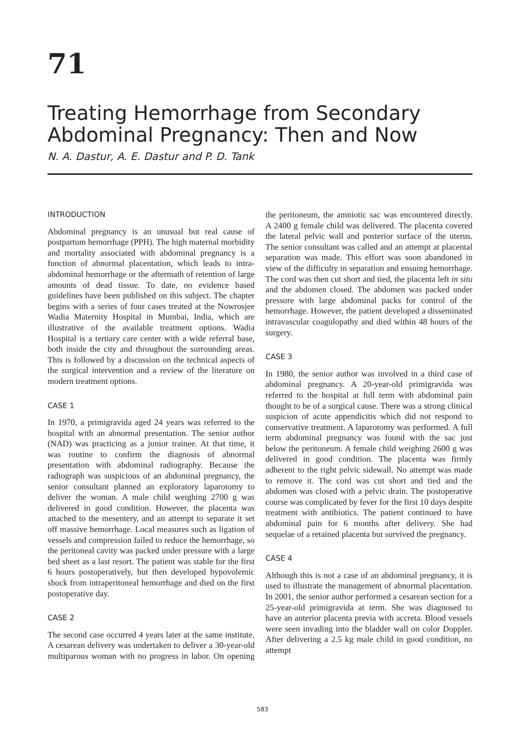71
Treating Hemorrhage from Secondary Abdominal Pregnancy: Then and Now
N. A. Dastur, A. E. Dastur and P. D. Tank
INTRODUCTION
Abdominal pregnancy is an unusual but real cause of postpartum hemorrhage (PPH). The high maternal morbidity and mortality associated with abdominal pregnancy is a function of abnormal placentation, which leads to intra-abdominal hemorrhage or the aftermath of retention of large amounts of dead tissue. To date, no evidence based guidelines have been published on this subject. The chapter begins with a series of four cases treated at the Nowrosjee Wadia Maternity Hospital in Mumbai, India, which are illustrative of the available treatment options. Wadia Hospital is a tertiary care center with a wide referral base, both inside the city and throughout the surrounding areas. This is followed by a discussion on the technical aspects of the surgical intervention and a review of the literature on modern treatment options.
CASE 1
In 1970, a primigravida aged 24 years was referred to the hospital with an abnormal presentation. The senior author (NAD) was practicing as a junior trainee. At that time, it was routine to confirm the diagnosis of abnormal presentation with abdominal radiography. Because the radiograph was suspicious of an abdominal pregnancy, the senior consultant planned an exploratory laparotomy to deliver the woman. A male child weighing 2700 g was delivered in good condition. However, the placenta was attached to the mesentery, and an attempt to separate it set off massive hemorrhage. Local measures such as ligation of vessels and compression failed to reduce the hemorrhage, so the peritoneal cavity was packed under pressure with a large bed sheet as a last resort. The patient was stable for the first 6 hours postoperatively, but then developed hypovolemic shock from intraperitoneal hemorrhage and died on the first postoperative day.
CASE 2
The second case occurred 4 years later at the same institute. A cesarean delivery was undertaken to deliver a 30-year-old multiparous woman with no progress in labor. On opening the peritoneum, the amniotic sac was encountered directly. A 2400 g female child was delivered. The placenta covered the lateral pelvic wall and posterior surface of the uterus. The senior consultant was called and an attempt at placental separation was made. This effort was soon abandoned in view of the difficulty in separation and ensuing hemorrhage. The cord was then cut short and tied, the placenta left in situ and the abdomen closed. The abdomen was packed under pressure with large abdominal packs for control of the hemorrhage. However, the patient developed a disseminated intravascular coagulopathy and died within 48 hours of the surgery.
CASE 3
In 1980, the senior author was involved in a third case of abdominal pregnancy. A 20-year-old primigravida was referred to the hospital at full term with abdominal pain thought to be of a surgical cause. There was a strong clinical suspicion of acute appendicitis which did not respond to conservative treatment. A laparotomy was performed. A full term abdominal pregnancy was found with the sac just below the peritoneum. A female child weighing 2600 g was delivered in good condition. The placenta was firmly adherent to the right pelvic sidewall. No attempt was made to remove it. The cord was cut short and tied and the abdomen was closed with a pelvic drain. The postoperative course was complicated by fever for the first 10 days despite treatment with antibiotics. The patient continued to have abdominal pain for 6 months after delivery. She had sequelae of a retained placenta but survived the pregnancy.
CASE 4
Although this is not a case of an abdominal pregnancy, it is used to illustrate the management of abnormal placentation. In 2001, the senior author performed a cesarean section for a 25-year-old primigravida at term. She was diagnosed to have an anterior placenta previa with accreta. Blood vessels were seen invading into the bladder wall on color Doppler. After delivering a 2.5 kg male child in good condition, no attempt
583